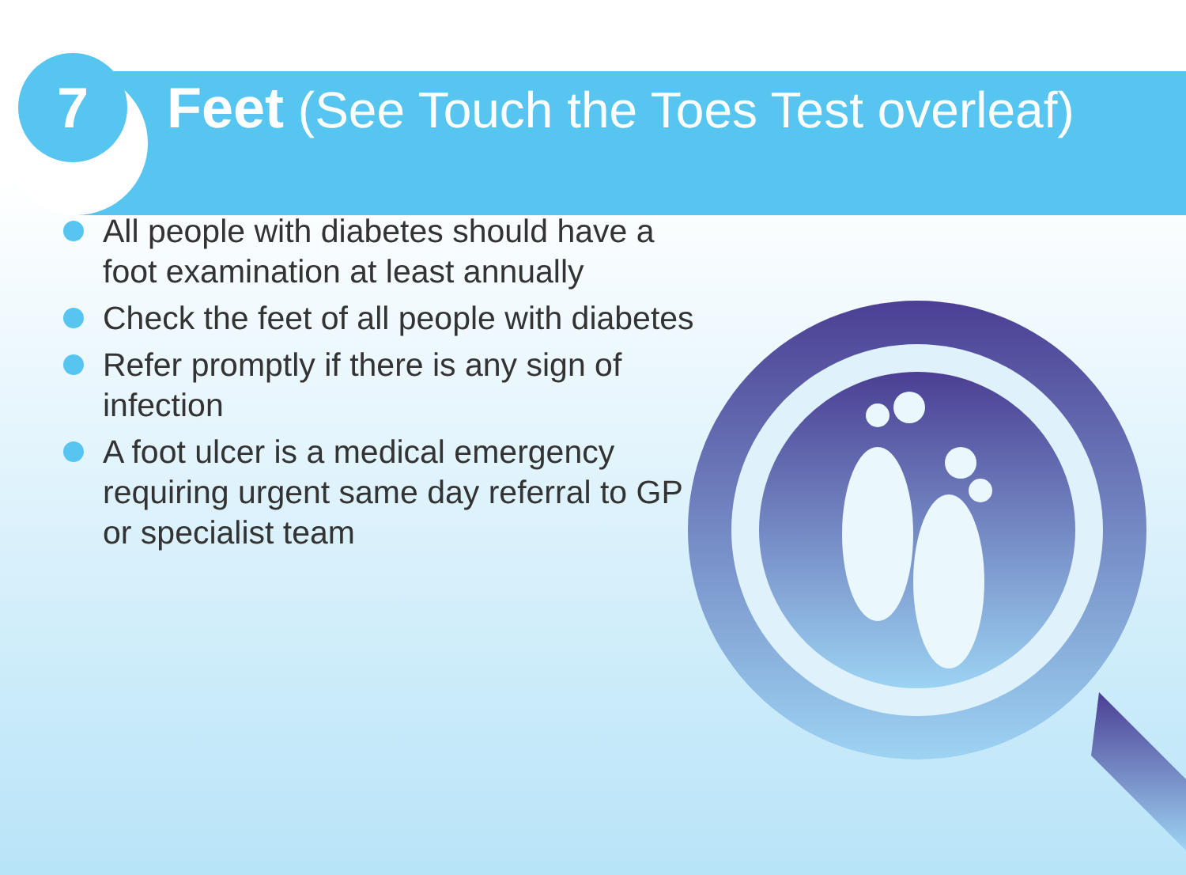7
Feet (See Touch the Toes Test overleaf)
All people with diabetes should have a foot examination at least annually
Check the feet of all people with diabetes
Refer promptly if there is any sign of infection
A foot ulcer is a medical emergency requiring urgent same day referral to GP or specialist team